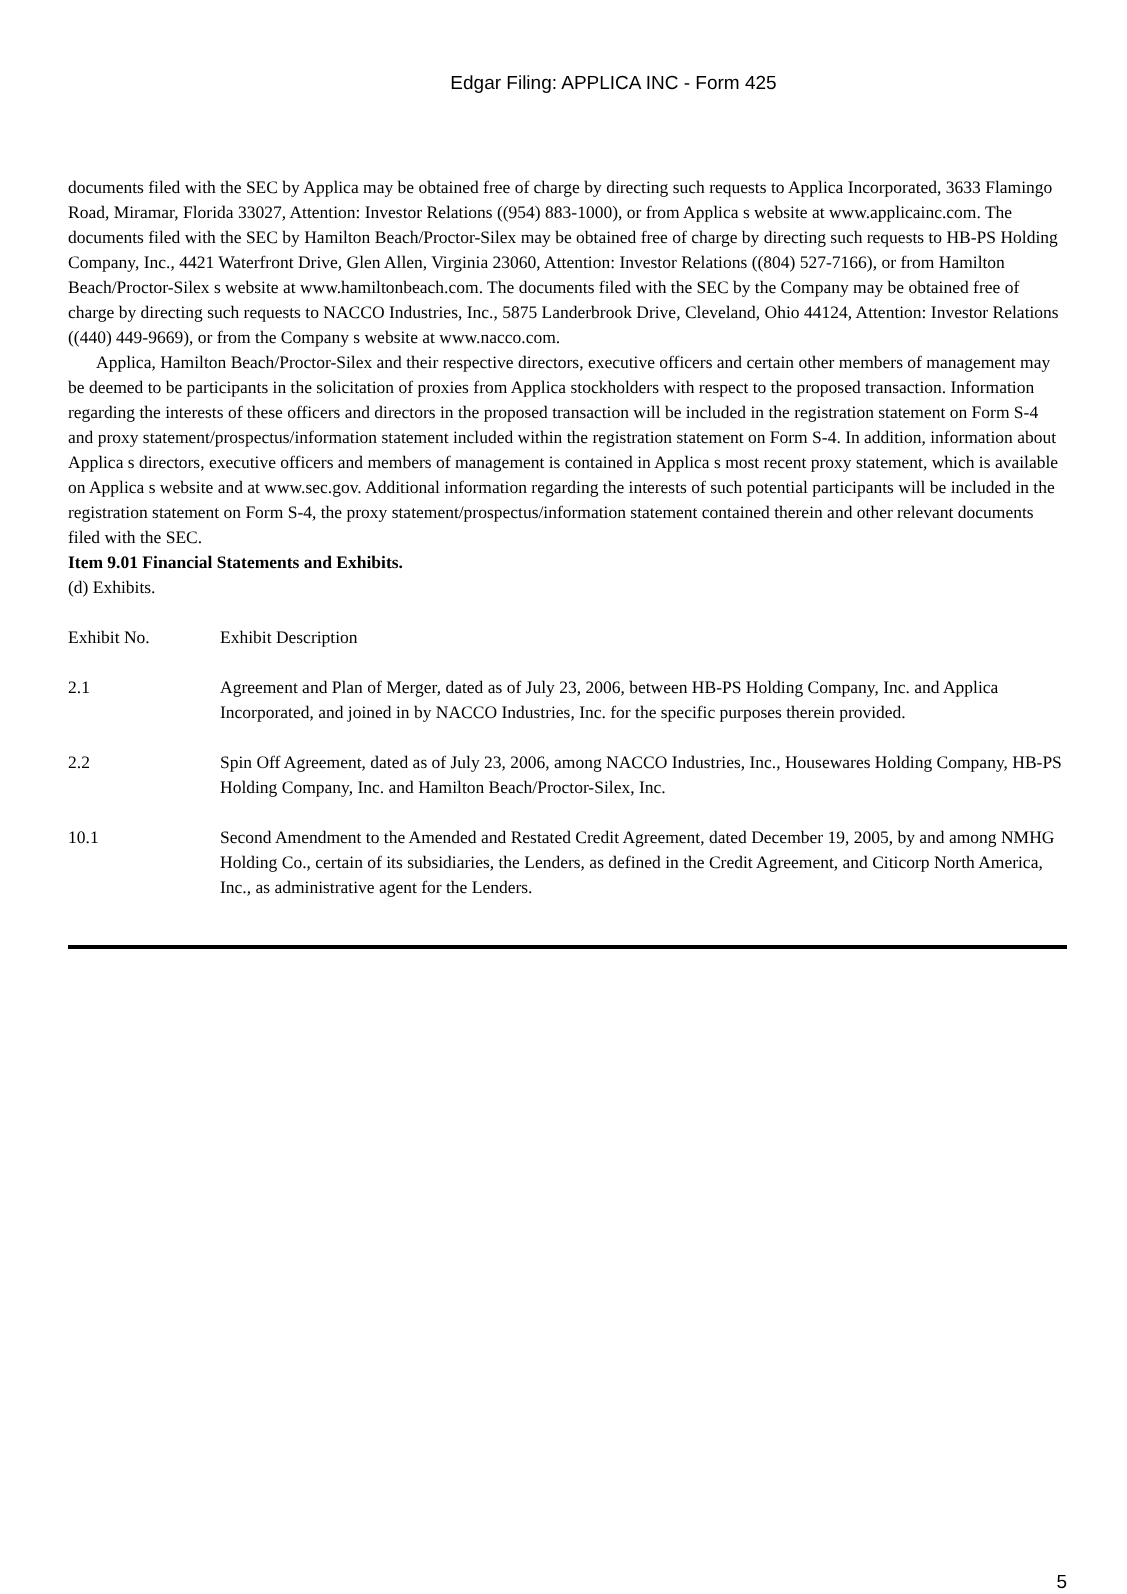Edgar Filing: APPLICA INC - Form 425
documents filed with the SEC by Applica may be obtained free of charge by directing such requests to Applica Incorporated, 3633 Flamingo Road, Miramar, Florida 33027, Attention: Investor Relations ((954) 883-1000), or from Applica s website at www.applicainc.com. The documents filed with the SEC by Hamilton Beach/Proctor-Silex may be obtained free of charge by directing such requests to HB-PS Holding Company, Inc., 4421 Waterfront Drive, Glen Allen, Virginia 23060, Attention: Investor Relations ((804) 527-7166), or from Hamilton Beach/Proctor-Silex s website at www.hamiltonbeach.com. The documents filed with the SEC by the Company may be obtained free of charge by directing such requests to NACCO Industries, Inc., 5875 Landerbrook Drive, Cleveland, Ohio 44124, Attention: Investor Relations ((440) 449-9669), or from the Company s website at www.nacco.com.
Applica, Hamilton Beach/Proctor-Silex and their respective directors, executive officers and certain other members of management may be deemed to be participants in the solicitation of proxies from Applica stockholders with respect to the proposed transaction. Information regarding the interests of these officers and directors in the proposed transaction will be included in the registration statement on Form S-4 and proxy statement/prospectus/information statement included within the registration statement on Form S-4. In addition, information about Applica s directors, executive officers and members of management is contained in Applica s most recent proxy statement, which is available on Applica s website and at www.sec.gov. Additional information regarding the interests of such potential participants will be included in the registration statement on Form S-4, the proxy statement/prospectus/information statement contained therein and other relevant documents filed with the SEC.
Item 9.01 Financial Statements and Exhibits.
(d) Exhibits.
| Exhibit No. | Exhibit Description |
| --- | --- |
| 2.1 | Agreement and Plan of Merger, dated as of July 23, 2006, between HB-PS Holding Company, Inc. and Applica Incorporated, and joined in by NACCO Industries, Inc. for the specific purposes therein provided. |
| 2.2 | Spin Off Agreement, dated as of July 23, 2006, among NACCO Industries, Inc., Housewares Holding Company, HB-PS Holding Company, Inc. and Hamilton Beach/Proctor-Silex, Inc. |
| 10.1 | Second Amendment to the Amended and Restated Credit Agreement, dated December 19, 2005, by and among NMHG Holding Co., certain of its subsidiaries, the Lenders, as defined in the Credit Agreement, and Citicorp North America, Inc., as administrative agent for the Lenders. |
5